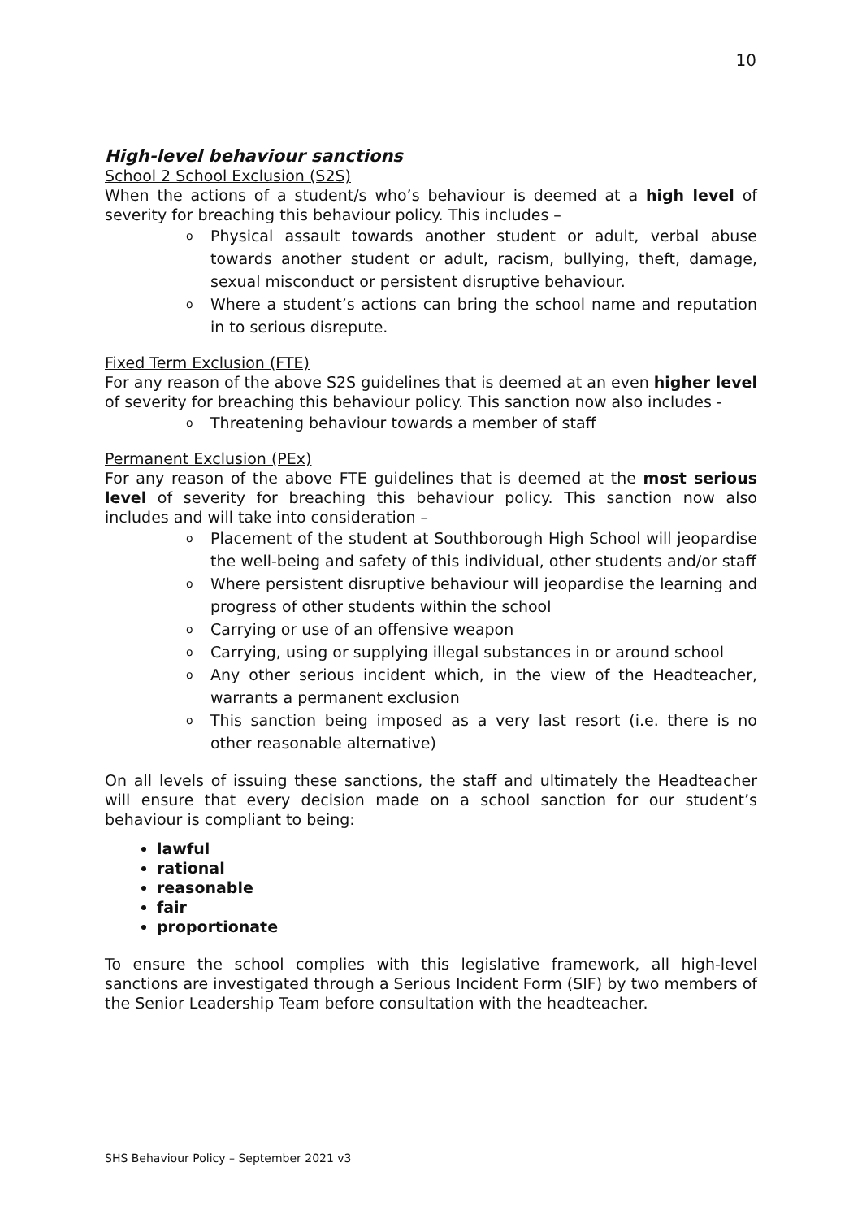10
High-level behaviour sanctions
School 2 School Exclusion (S2S)
When the actions of a student/s who’s behaviour is deemed at a high level of severity for breaching this behaviour policy. This includes –
o Physical assault towards another student or adult, verbal abuse towards another student or adult, racism, bullying, theft, damage, sexual misconduct or persistent disruptive behaviour.
o Where a student’s actions can bring the school name and reputation in to serious disrepute.
Fixed Term Exclusion (FTE)
For any reason of the above S2S guidelines that is deemed at an even higher level of severity for breaching this behaviour policy. This sanction now also includes -
o Threatening behaviour towards a member of staff
Permanent Exclusion (PEx)
For any reason of the above FTE guidelines that is deemed at the most serious level of severity for breaching this behaviour policy. This sanction now also includes and will take into consideration –
o Placement of the student at Southborough High School will jeopardise the well-being and safety of this individual, other students and/or staff
o Where persistent disruptive behaviour will jeopardise the learning and progress of other students within the school
o Carrying or use of an offensive weapon
o Carrying, using or supplying illegal substances in or around school
o Any other serious incident which, in the view of the Headteacher, warrants a permanent exclusion
o This sanction being imposed as a very last resort (i.e. there is no other reasonable alternative)
On all levels of issuing these sanctions, the staff and ultimately the Headteacher will ensure that every decision made on a school sanction for our student’s behaviour is compliant to being:
lawful
rational
reasonable
fair
proportionate
To ensure the school complies with this legislative framework, all high-level sanctions are investigated through a Serious Incident Form (SIF) by two members of the Senior Leadership Team before consultation with the headteacher.
SHS Behaviour Policy – September 2021 v3